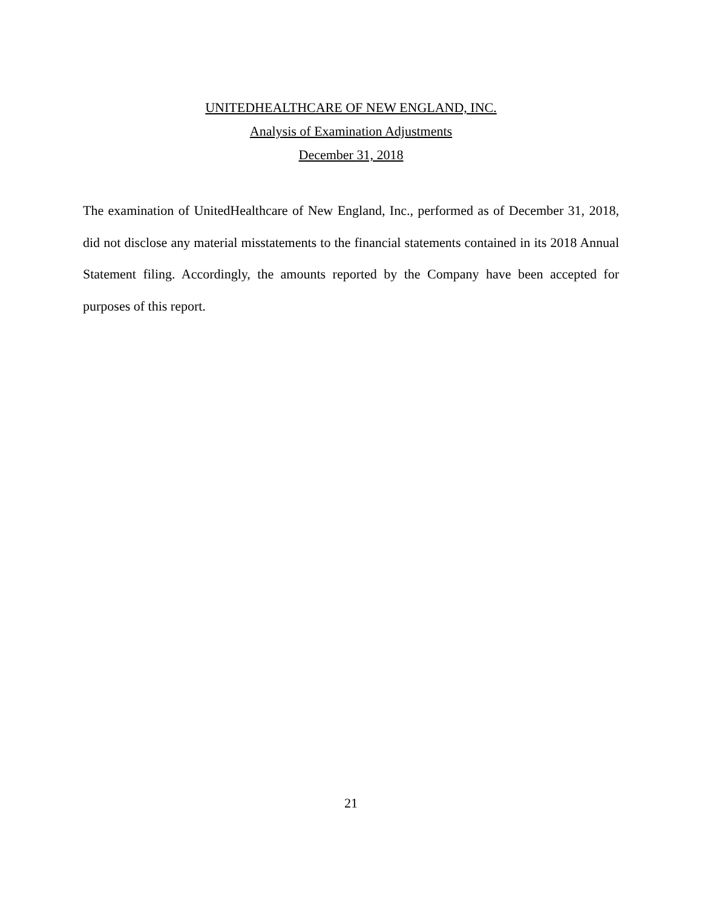UNITEDHEALTHCARE OF NEW ENGLAND, INC.
Analysis of Examination Adjustments
December 31, 2018
The examination of UnitedHealthcare of New England, Inc., performed as of December 31, 2018, did not disclose any material misstatements to the financial statements contained in its 2018 Annual Statement filing. Accordingly, the amounts reported by the Company have been accepted for purposes of this report.
21